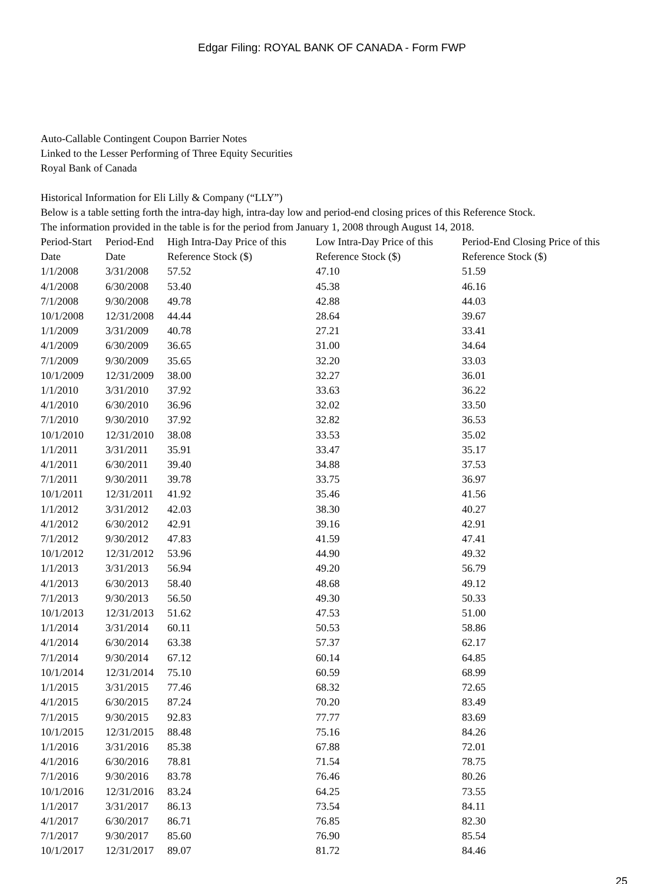Edgar Filing: ROYAL BANK OF CANADA - Form FWP
Auto-Callable Contingent Coupon Barrier Notes
Linked to the Lesser Performing of Three Equity Securities
Royal Bank of Canada
Historical Information for Eli Lilly & Company (“LLY”)
Below is a table setting forth the intra-day high, intra-day low and period-end closing prices of this Reference Stock.
The information provided in the table is for the period from January 1, 2008 through August 14, 2018.
| Period-Start Date | Period-End Date | High Intra-Day Price of this Reference Stock ($) | Low Intra-Day Price of this Reference Stock ($) | Period-End Closing Price of this Reference Stock ($) |
| --- | --- | --- | --- | --- |
| 1/1/2008 | 3/31/2008 | 57.52 | 47.10 | 51.59 |
| 4/1/2008 | 6/30/2008 | 53.40 | 45.38 | 46.16 |
| 7/1/2008 | 9/30/2008 | 49.78 | 42.88 | 44.03 |
| 10/1/2008 | 12/31/2008 | 44.44 | 28.64 | 39.67 |
| 1/1/2009 | 3/31/2009 | 40.78 | 27.21 | 33.41 |
| 4/1/2009 | 6/30/2009 | 36.65 | 31.00 | 34.64 |
| 7/1/2009 | 9/30/2009 | 35.65 | 32.20 | 33.03 |
| 10/1/2009 | 12/31/2009 | 38.00 | 32.27 | 36.01 |
| 1/1/2010 | 3/31/2010 | 37.92 | 33.63 | 36.22 |
| 4/1/2010 | 6/30/2010 | 36.96 | 32.02 | 33.50 |
| 7/1/2010 | 9/30/2010 | 37.92 | 32.82 | 36.53 |
| 10/1/2010 | 12/31/2010 | 38.08 | 33.53 | 35.02 |
| 1/1/2011 | 3/31/2011 | 35.91 | 33.47 | 35.17 |
| 4/1/2011 | 6/30/2011 | 39.40 | 34.88 | 37.53 |
| 7/1/2011 | 9/30/2011 | 39.78 | 33.75 | 36.97 |
| 10/1/2011 | 12/31/2011 | 41.92 | 35.46 | 41.56 |
| 1/1/2012 | 3/31/2012 | 42.03 | 38.30 | 40.27 |
| 4/1/2012 | 6/30/2012 | 42.91 | 39.16 | 42.91 |
| 7/1/2012 | 9/30/2012 | 47.83 | 41.59 | 47.41 |
| 10/1/2012 | 12/31/2012 | 53.96 | 44.90 | 49.32 |
| 1/1/2013 | 3/31/2013 | 56.94 | 49.20 | 56.79 |
| 4/1/2013 | 6/30/2013 | 58.40 | 48.68 | 49.12 |
| 7/1/2013 | 9/30/2013 | 56.50 | 49.30 | 50.33 |
| 10/1/2013 | 12/31/2013 | 51.62 | 47.53 | 51.00 |
| 1/1/2014 | 3/31/2014 | 60.11 | 50.53 | 58.86 |
| 4/1/2014 | 6/30/2014 | 63.38 | 57.37 | 62.17 |
| 7/1/2014 | 9/30/2014 | 67.12 | 60.14 | 64.85 |
| 10/1/2014 | 12/31/2014 | 75.10 | 60.59 | 68.99 |
| 1/1/2015 | 3/31/2015 | 77.46 | 68.32 | 72.65 |
| 4/1/2015 | 6/30/2015 | 87.24 | 70.20 | 83.49 |
| 7/1/2015 | 9/30/2015 | 92.83 | 77.77 | 83.69 |
| 10/1/2015 | 12/31/2015 | 88.48 | 75.16 | 84.26 |
| 1/1/2016 | 3/31/2016 | 85.38 | 67.88 | 72.01 |
| 4/1/2016 | 6/30/2016 | 78.81 | 71.54 | 78.75 |
| 7/1/2016 | 9/30/2016 | 83.78 | 76.46 | 80.26 |
| 10/1/2016 | 12/31/2016 | 83.24 | 64.25 | 73.55 |
| 1/1/2017 | 3/31/2017 | 86.13 | 73.54 | 84.11 |
| 4/1/2017 | 6/30/2017 | 86.71 | 76.85 | 82.30 |
| 7/1/2017 | 9/30/2017 | 85.60 | 76.90 | 85.54 |
| 10/1/2017 | 12/31/2017 | 89.07 | 81.72 | 84.46 |
25